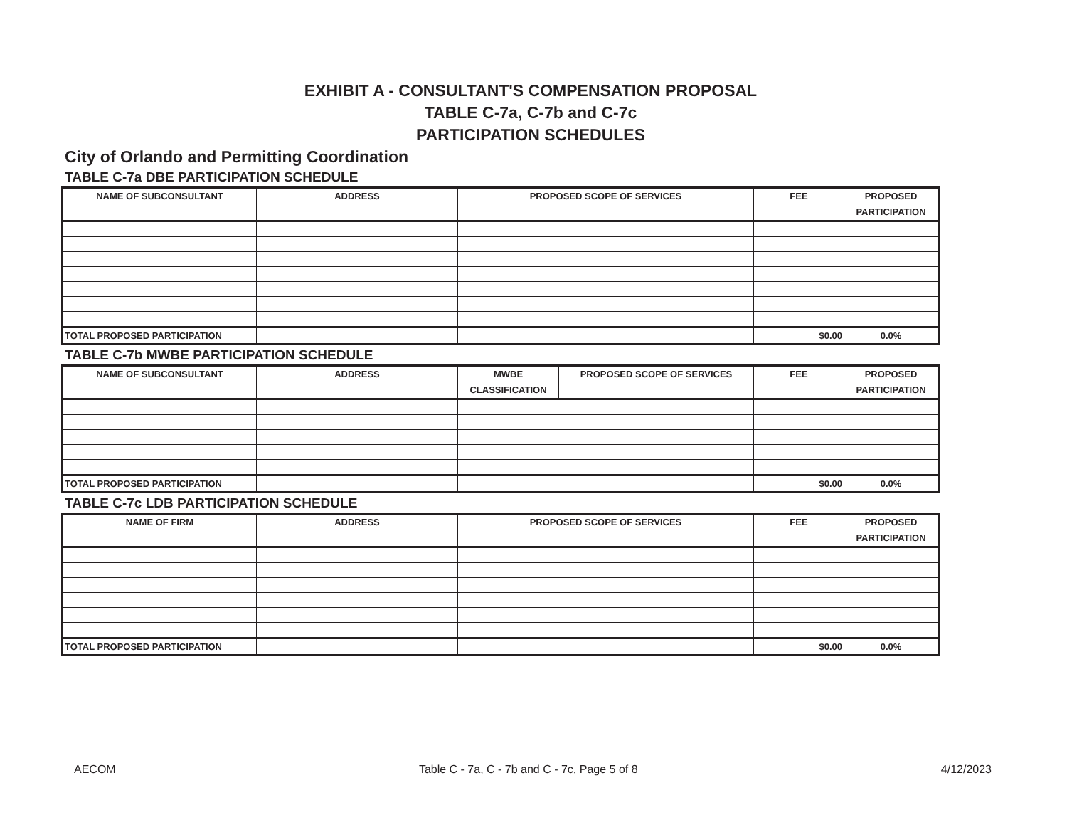EXHIBIT A - CONSULTANT'S COMPENSATION PROPOSAL
TABLE C-7a, C-7b and C-7c
PARTICIPATION SCHEDULES
City of Orlando and Permitting Coordination
TABLE C-7a DBE PARTICIPATION SCHEDULE
| NAME OF SUBCONSULTANT | ADDRESS | PROPOSED SCOPE OF SERVICES | FEE | PROPOSED PARTICIPATION |
| --- | --- | --- | --- | --- |
| TOTAL PROPOSED PARTICIPATION | | | $0.00 | 0.0% |
TABLE C-7b MWBE PARTICIPATION SCHEDULE
| NAME OF SUBCONSULTANT | ADDRESS | MWBE CLASSIFICATION | PROPOSED SCOPE OF SERVICES | FEE | PROPOSED PARTICIPATION |
| --- | --- | --- | --- | --- | --- |
| TOTAL PROPOSED PARTICIPATION | | | | $0.00 | 0.0% |
TABLE C-7c LDB PARTICIPATION SCHEDULE
| NAME OF FIRM | ADDRESS | PROPOSED SCOPE OF SERVICES | FEE | PROPOSED PARTICIPATION |
| --- | --- | --- | --- | --- |
| TOTAL PROPOSED PARTICIPATION | | | $0.00 | 0.0% |
AECOM Table C - 7a, C - 7b and C - 7c, Page 5 of 8 4/12/2023